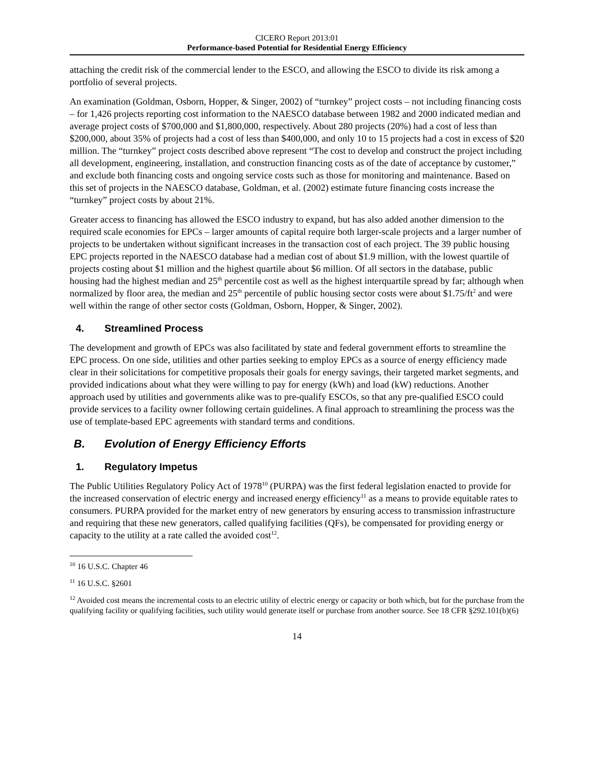CICERO Report 2013:01
Performance-based Potential for Residential Energy Efficiency
attaching the credit risk of the commercial lender to the ESCO, and allowing the ESCO to divide its risk among a portfolio of several projects.
An examination (Goldman, Osborn, Hopper, & Singer, 2002) of “turnkey” project costs – not including financing costs – for 1,426 projects reporting cost information to the NAESCO database between 1982 and 2000 indicated median and average project costs of $700,000 and $1,800,000, respectively. About 280 projects (20%) had a cost of less than $200,000, about 35% of projects had a cost of less than $400,000, and only 10 to 15 projects had a cost in excess of $20 million. The “turnkey” project costs described above represent “The cost to develop and construct the project including all development, engineering, installation, and construction financing costs as of the date of acceptance by customer,” and exclude both financing costs and ongoing service costs such as those for monitoring and maintenance. Based on this set of projects in the NAESCO database, Goldman, et al. (2002) estimate future financing costs increase the “turnkey” project costs by about 21%.
Greater access to financing has allowed the ESCO industry to expand, but has also added another dimension to the required scale economies for EPCs – larger amounts of capital require both larger-scale projects and a larger number of projects to be undertaken without significant increases in the transaction cost of each project. The 39 public housing EPC projects reported in the NAESCO database had a median cost of about $1.9 million, with the lowest quartile of projects costing about $1 million and the highest quartile about $6 million. Of all sectors in the database, public housing had the highest median and 25<sup>th</sup> percentile cost as well as the highest interquartile spread by far; although when normalized by floor area, the median and 25<sup>th</sup> percentile of public housing sector costs were about $1.75/ft<sup>2</sup> and were well within the range of other sector costs (Goldman, Osborn, Hopper, & Singer, 2002).
4. Streamlined Process
The development and growth of EPCs was also facilitated by state and federal government efforts to streamline the EPC process. On one side, utilities and other parties seeking to employ EPCs as a source of energy efficiency made clear in their solicitations for competitive proposals their goals for energy savings, their targeted market segments, and provided indications about what they were willing to pay for energy (kWh) and load (kW) reductions. Another approach used by utilities and governments alike was to pre-qualify ESCOs, so that any pre-qualified ESCO could provide services to a facility owner following certain guidelines. A final approach to streamlining the process was the use of template-based EPC agreements with standard terms and conditions.
B. Evolution of Energy Efficiency Efforts
1. Regulatory Impetus
The Public Utilities Regulatory Policy Act of 1978<sup>10</sup> (PURPA) was the first federal legislation enacted to provide for the increased conservation of electric energy and increased energy efficiency<sup>11</sup> as a means to provide equitable rates to consumers. PURPA provided for the market entry of new generators by ensuring access to transmission infrastructure and requiring that these new generators, called qualifying facilities (QFs), be compensated for providing energy or capacity to the utility at a rate called the avoided cost<sup>12</sup>.
<sup>10</sup> 16 U.S.C. Chapter 46
<sup>11</sup> 16 U.S.C. §2601
<sup>12</sup> Avoided cost means the incremental costs to an electric utility of electric energy or capacity or both which, but for the purchase from the qualifying facility or qualifying facilities, such utility would generate itself or purchase from another source. See 18 CFR §292.101(b)(6)
14